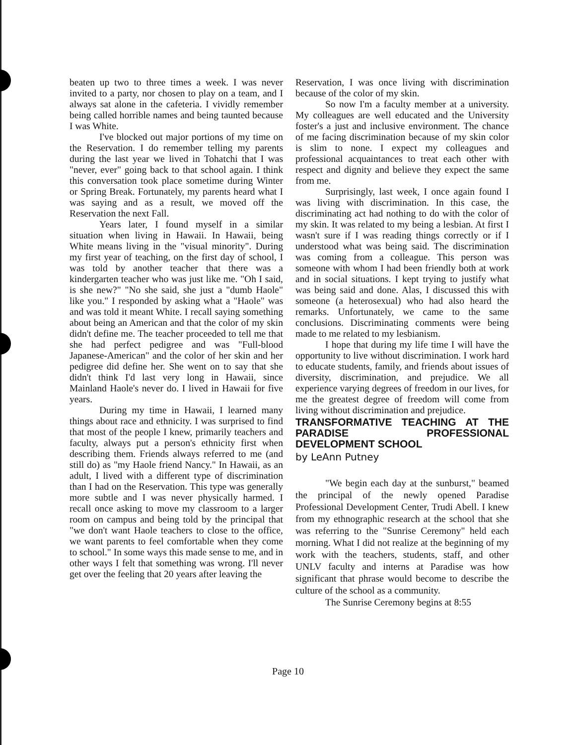beaten up two to three times a week. I was never invited to a party, nor chosen to play on a team, and I always sat alone in the cafeteria. I vividly remember being called horrible names and being taunted because I was White.
I've blocked out major portions of my time on the Reservation. I do remember telling my parents during the last year we lived in Tohatchi that I was "never, ever" going back to that school again. I think this conversation took place sometime during Winter or Spring Break. Fortunately, my parents heard what I was saying and as a result, we moved off the Reservation the next Fall.
Years later, I found myself in a similar situation when living in Hawaii. In Hawaii, being White means living in the "visual minority". During my first year of teaching, on the first day of school, I was told by another teacher that there was a kindergarten teacher who was just like me. "Oh I said, is she new?" "No she said, she just a "dumb Haole" like you." I responded by asking what a "Haole" was and was told it meant White. I recall saying something about being an American and that the color of my skin didn't define me. The teacher proceeded to tell me that she had perfect pedigree and was "Full-blood Japanese-American" and the color of her skin and her pedigree did define her. She went on to say that she didn't think I'd last very long in Hawaii, since Mainland Haole's never do. I lived in Hawaii for five years.
During my time in Hawaii, I learned many things about race and ethnicity. I was surprised to find that most of the people I knew, primarily teachers and faculty, always put a person's ethnicity first when describing them. Friends always referred to me (and still do) as "my Haole friend Nancy." In Hawaii, as an adult, I lived with a different type of discrimination than I had on the Reservation. This type was generally more subtle and I was never physically harmed. I recall once asking to move my classroom to a larger room on campus and being told by the principal that "we don't want Haole teachers to close to the office, we want parents to feel comfortable when they come to school." In some ways this made sense to me, and in other ways I felt that something was wrong. I'll never get over the feeling that 20 years after leaving the
Reservation, I was once living with discrimination because of the color of my skin.
So now I'm a faculty member at a university. My colleagues are well educated and the University foster's a just and inclusive environment. The chance of me facing discrimination because of my skin color is slim to none. I expect my colleagues and professional acquaintances to treat each other with respect and dignity and believe they expect the same from me.
Surprisingly, last week, I once again found I was living with discrimination. In this case, the discriminating act had nothing to do with the color of my skin. It was related to my being a lesbian. At first I wasn't sure if I was reading things correctly or if I understood what was being said. The discrimination was coming from a colleague. This person was someone with whom I had been friendly both at work and in social situations. I kept trying to justify what was being said and done. Alas, I discussed this with someone (a heterosexual) who had also heard the remarks. Unfortunately, we came to the same conclusions. Discriminating comments were being made to me related to my lesbianism.
I hope that during my life time I will have the opportunity to live without discrimination. I work hard to educate students, family, and friends about issues of diversity, discrimination, and prejudice. We all experience varying degrees of freedom in our lives, for me the greatest degree of freedom will come from living without discrimination and prejudice.
TRANSFORMATIVE TEACHING AT THE PARADISE PROFESSIONAL DEVELOPMENT SCHOOL
by LeAnn Putney
"We begin each day at the sunburst," beamed the principal of the newly opened Paradise Professional Development Center, Trudi Abell. I knew from my ethnographic research at the school that she was referring to the "Sunrise Ceremony" held each morning. What I did not realize at the beginning of my work with the teachers, students, staff, and other UNLV faculty and interns at Paradise was how significant that phrase would become to describe the culture of the school as a community.
The Sunrise Ceremony begins at 8:55
Page 10